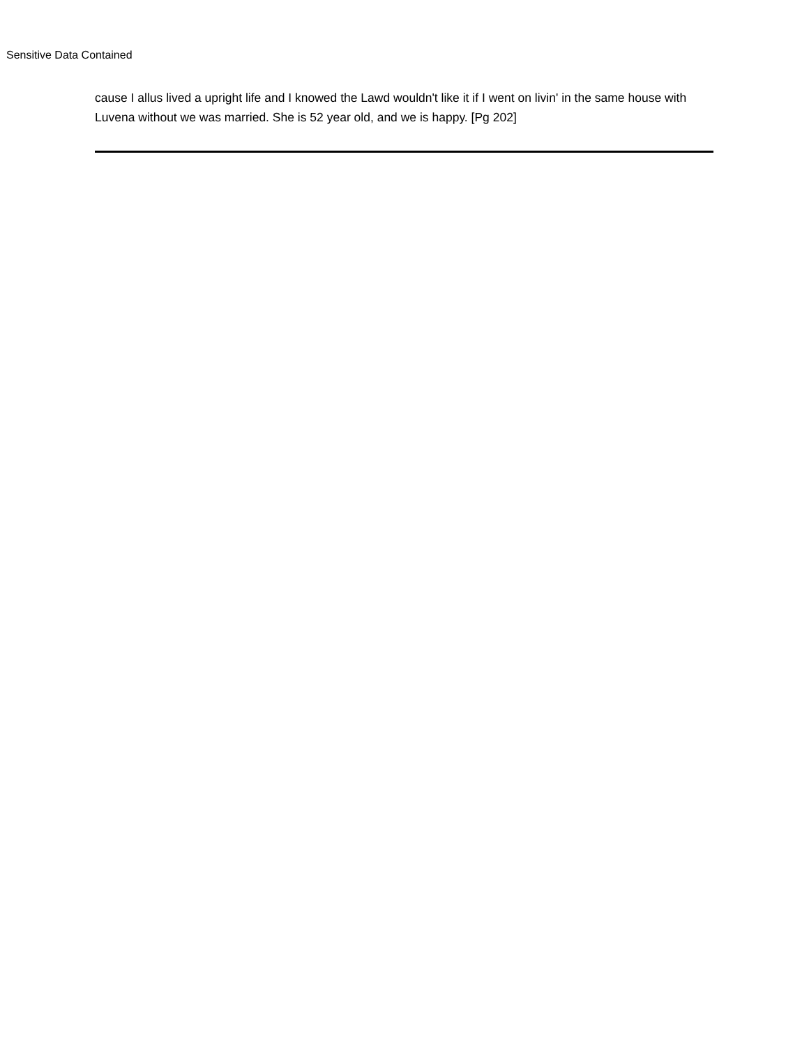Sensitive Data Contained
cause I allus lived a upright life and I knowed the Lawd wouldn't like it if I went on livin' in the same house with Luvena without we was married. She is 52 year old, and we is happy. [Pg 202]